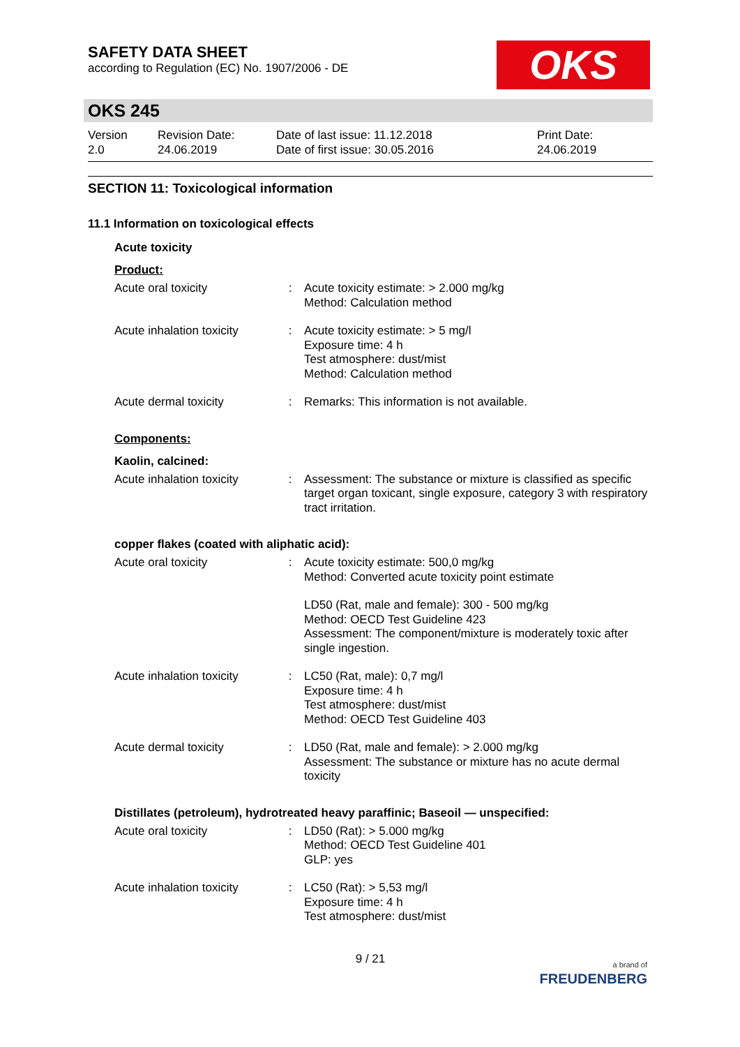SAFETY DATA SHEET
according to Regulation (EC) No. 1907/2006 - DE
OKS
OKS 245
Version
2.0
Revision Date:
24.06.2019
Date of last issue: 11.12.2018
Date of first issue: 30.05.2016
Print Date:
24.06.2019
SECTION 11: Toxicological information
11.1 Information on toxicological effects
Acute toxicity
Product:
| Acute oral toxicity | : | Acute toxicity estimate: > 2.000 mg/kg Method: Calculation method |
| Acute inhalation toxicity | : | Acute toxicity estimate: > 5 mg/l Exposure time: 4 h Test atmosphere: dust/mist Method: Calculation method |
| Acute dermal toxicity | : | Remarks: This information is not available. |
Components:
Kaolin, calcined:
| Acute inhalation toxicity | : | Assessment: The substance or mixture is classified as specific target organ toxicant, single exposure, category 3 with respiratory tract irritation. |
copper flakes (coated with aliphatic acid):
| Acute oral toxicity | : | Acute toxicity estimate: 500,0 mg/kg Method: Converted acute toxicity point estimate |
| | | LD50 (Rat, male and female): 300 - 500 mg/kg Method: OECD Test Guideline 423 Assessment: The component/mixture is moderately toxic after single ingestion. |
| Acute inhalation toxicity | : | LC50 (Rat, male): 0,7 mg/l Exposure time: 4 h Test atmosphere: dust/mist Method: OECD Test Guideline 403 |
| Acute dermal toxicity | : | LD50 (Rat, male and female): > 2.000 mg/kg Assessment: The substance or mixture has no acute dermal toxicity |
Distillates (petroleum), hydrotreated heavy paraffinic; Baseoil — unspecified:
| Acute oral toxicity | : | LD50 (Rat): > 5.000 mg/kg Method: OECD Test Guideline 401 GLP: yes |
| Acute inhalation toxicity | : | LC50 (Rat): > 5,53 mg/l Exposure time: 4 h Test atmosphere: dust/mist |
9 / 21
a brand of
FREUDENBERG